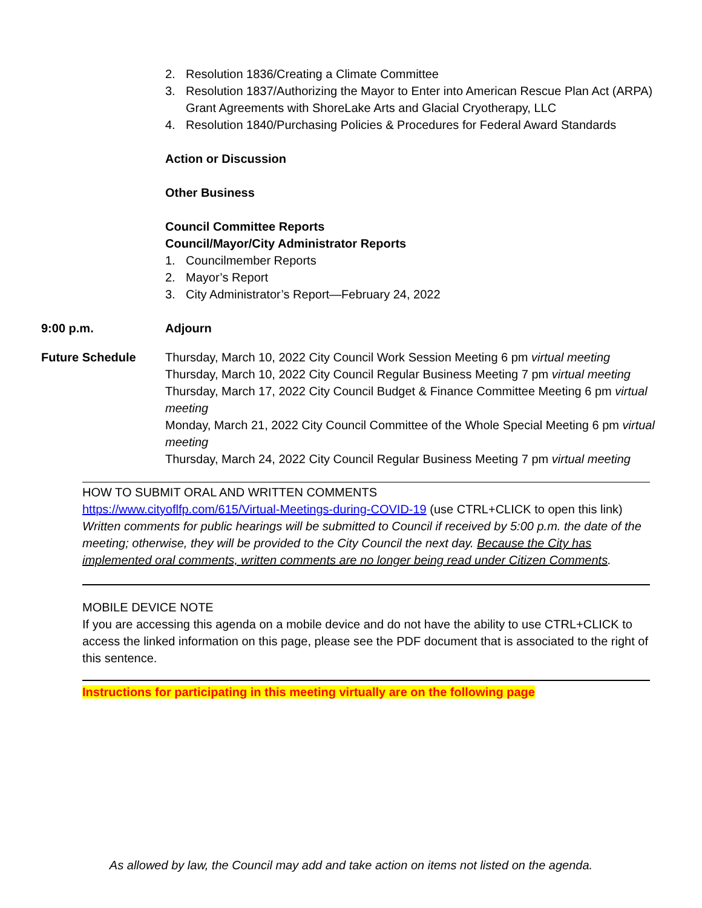2. Resolution 1836/Creating a Climate Committee
3. Resolution 1837/Authorizing the Mayor to Enter into American Rescue Plan Act (ARPA) Grant Agreements with ShoreLake Arts and Glacial Cryotherapy, LLC
4. Resolution 1840/Purchasing Policies & Procedures for Federal Award Standards
Action or Discussion
Other Business
Council Committee Reports
Council/Mayor/City Administrator Reports
1. Councilmember Reports
2. Mayor’s Report
3. City Administrator’s Report—February 24, 2022
9:00 p.m. Adjourn
Future Schedule Thursday, March 10, 2022 City Council Work Session Meeting 6 pm virtual meeting
Thursday, March 10, 2022 City Council Regular Business Meeting 7 pm virtual meeting
Thursday, March 17, 2022 City Council Budget & Finance Committee Meeting 6 pm virtual meeting
Monday, March 21, 2022 City Council Committee of the Whole Special Meeting 6 pm virtual meeting
Thursday, March 24, 2022 City Council Regular Business Meeting 7 pm virtual meeting
HOW TO SUBMIT ORAL AND WRITTEN COMMENTS
https://www.cityoflfp.com/615/Virtual-Meetings-during-COVID-19 (use CTRL+CLICK to open this link)
Written comments for public hearings will be submitted to Council if received by 5:00 p.m. the date of the meeting; otherwise, they will be provided to the City Council the next day. Because the City has implemented oral comments, written comments are no longer being read under Citizen Comments.
MOBILE DEVICE NOTE
If you are accessing this agenda on a mobile device and do not have the ability to use CTRL+CLICK to access the linked information on this page, please see the PDF document that is associated to the right of this sentence.
Instructions for participating in this meeting virtually are on the following page
As allowed by law, the Council may add and take action on items not listed on the agenda.